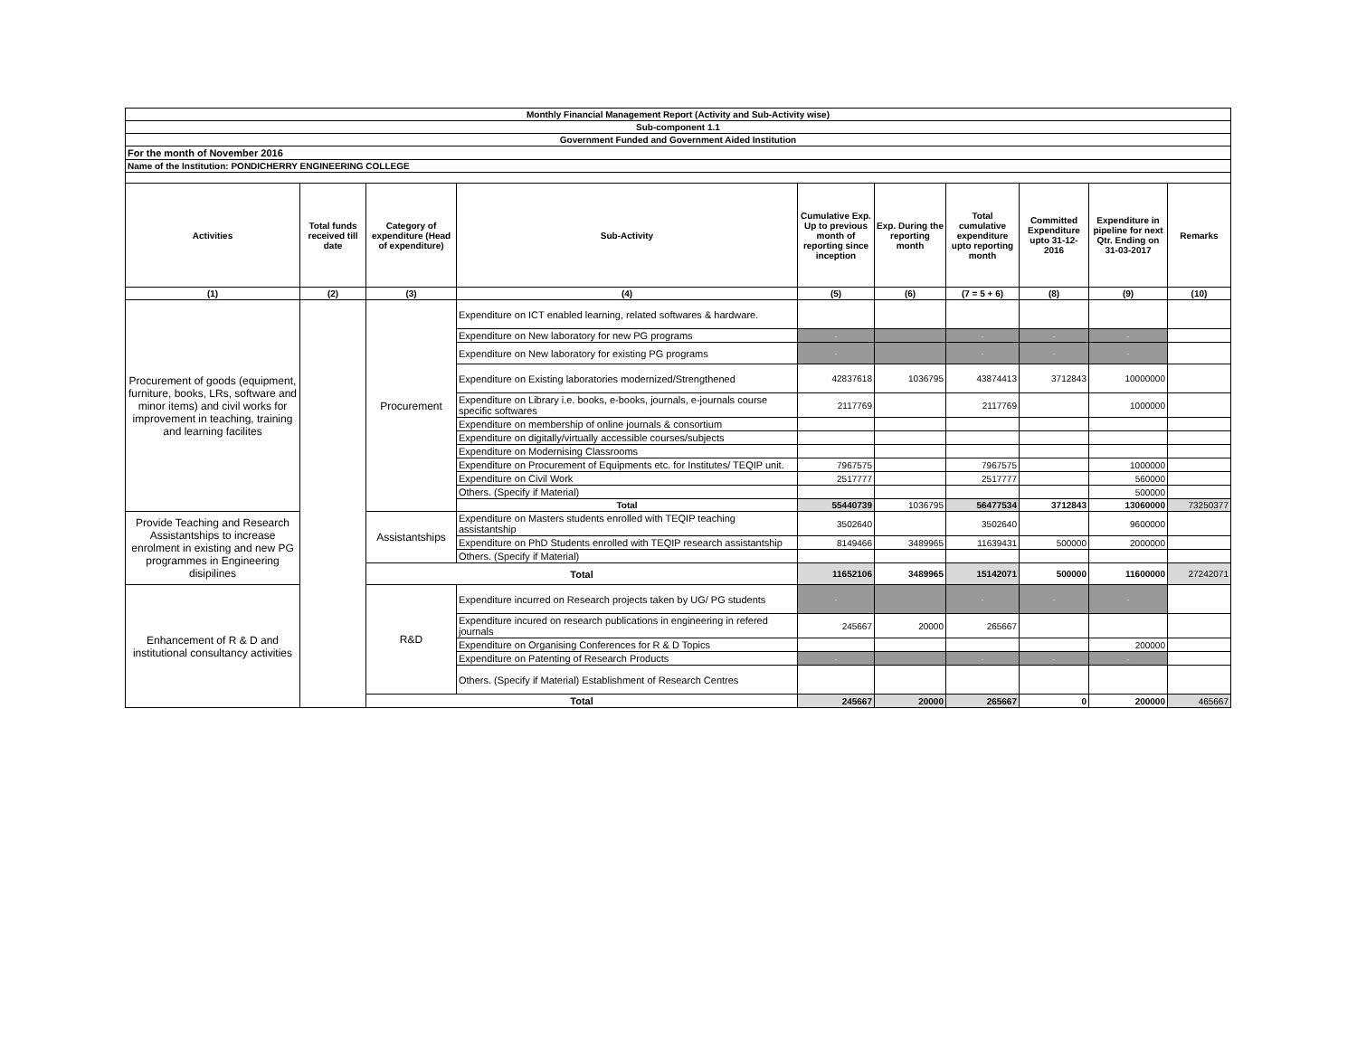| Monthly Financial Management Report (Activity and Sub-Activity wise) | | | | | | | | | |
| Sub-component 1.1 | | | | | | | | | |
| Government Funded and Government Aided Institution | | | | | | | | | |
| For the month of November 2016 | | | | | | | | | |
| Name of the Institution: PONDICHERRY ENGINEERING COLLEGE | | | | | | | | | |
| Activities | Total funds received till date | Category of expenditure (Head of expenditure) | Sub-Activity | Cumulative Exp. Up to previous month of reporting since inception | Exp. During the reporting month | Total cumulative expenditure upto reporting month | Committed Expenditure upto 31-12-2016 | Expenditure in pipeline for next Qtr. Ending on 31-03-2017 | Remarks |
| (1) | (2) | (3) | (4) | (5) | (6) | (7 = 5 + 6) | (8) | (9) | (10) |
| Procurement of goods (equipment, furniture, books, LRs, software and minor items) and civil works for improvement in teaching, training and learning facilites | | Procurement | Expenditure on ICT enabled learning, related softwares & hardware. | | | | | | |
| | | | Expenditure on New laboratory for new PG programs | - | | - | - | - | |
| | | | Expenditure on New laboratory for existing PG programs | - | | - | - | - | |
| | | | Expenditure on Existing laboratories modernized/Strengthened | 42837618 | 1036795 | 43874413 | 3712843 | 10000000 | |
| | | | Expenditure on Library i.e. books, e-books, journals, e-journals course specific softwares | 2117769 | | 2117769 | | 1000000 | |
| | | | Expenditure on membership of online journals & consortium | | | | | | |
| | | | Expenditure on digitally/virtually accessible courses/subjects | | | | | | |
| | | | Expenditure on Modernising Classrooms | | | | | | |
| | | | Expenditure on Procurement of Equipments etc. for Institutes/ TEQIP unit. | 7967575 | | 7967575 | | 1000000 | |
| | | | Expenditure on Civil Work | 2517777 | | 2517777 | | 560000 | |
| | | | Others. (Specify if Material) | | | | | 500000 | |
| | | | Total | 55440739 | 1036795 | 56477534 | 3712843 | 13060000 | 73250377 |
| Provide Teaching and Research Assistantships to increase enrolment in existing and new PG programmes in Engineering disipilines | | Assistantships | Expenditure on Masters students enrolled with TEQIP teaching assistantship | 3502640 | | 3502640 | | 9600000 | |
| | | | Expenditure on PhD Students enrolled with TEQIP research assistantship | 8149466 | 3489965 | 11639431 | 500000 | 2000000 | |
| | | | Others. (Specify if Material) | | | | | | |
| | | Total | | 11652106 | 3489965 | 15142071 | 500000 | 11600000 | 27242071 |
| Enhancement of R & D and institutional consultancy activities | | R&D | Expenditure incurred on Research projects taken by UG/ PG students | - | | - | - | - | |
| | | | Expenditure incured on research publications in engineering in refered journals | 245667 | 20000 | 265667 | | | |
| | | | Expenditure on Organising Conferences for R & D Topics | | | | | 200000 | |
| | | | Expenditure on Patenting of Research Products | - | | - | - | - | |
| | | | Others. (Specify if Material) Establishment of Research Centres | | | | | | |
| | | Total | | 245667 | 20000 | 265667 | 0 | 200000 | 465667 |